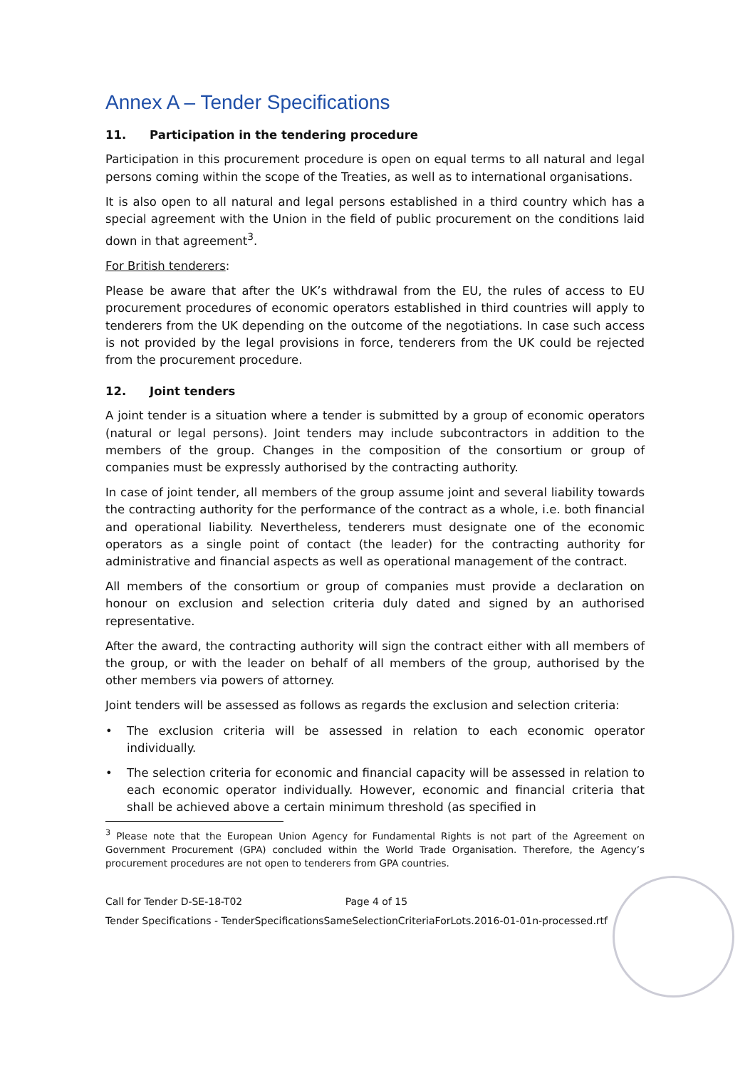Annex A – Tender Specifications
11. Participation in the tendering procedure
Participation in this procurement procedure is open on equal terms to all natural and legal persons coming within the scope of the Treaties, as well as to international organisations.
It is also open to all natural and legal persons established in a third country which has a special agreement with the Union in the field of public procurement on the conditions laid down in that agreement<sup>3</sup>.
For British tenderers:
Please be aware that after the UK’s withdrawal from the EU, the rules of access to EU procurement procedures of economic operators established in third countries will apply to tenderers from the UK depending on the outcome of the negotiations. In case such access is not provided by the legal provisions in force, tenderers from the UK could be rejected from the procurement procedure.
12. Joint tenders
A joint tender is a situation where a tender is submitted by a group of economic operators (natural or legal persons). Joint tenders may include subcontractors in addition to the members of the group. Changes in the composition of the consortium or group of companies must be expressly authorised by the contracting authority.
In case of joint tender, all members of the group assume joint and several liability towards the contracting authority for the performance of the contract as a whole, i.e. both financial and operational liability. Nevertheless, tenderers must designate one of the economic operators as a single point of contact (the leader) for the contracting authority for administrative and financial aspects as well as operational management of the contract.
All members of the consortium or group of companies must provide a declaration on honour on exclusion and selection criteria duly dated and signed by an authorised representative.
After the award, the contracting authority will sign the contract either with all members of the group, or with the leader on behalf of all members of the group, authorised by the other members via powers of attorney.
Joint tenders will be assessed as follows as regards the exclusion and selection criteria:
• The exclusion criteria will be assessed in relation to each economic operator individually.
• The selection criteria for economic and financial capacity will be assessed in relation to each economic operator individually. However, economic and financial criteria that shall be achieved above a certain minimum threshold (as specified in
<sup>3</sup> Please note that the European Union Agency for Fundamental Rights is not part of the Agreement on Government Procurement (GPA) concluded within the World Trade Organisation. Therefore, the Agency’s procurement procedures are not open to tenderers from GPA countries.
Call for Tender D-SE-18-T02 Page 4 of 15
Tender Specifications - TenderSpecificationsSameSelectionCriteriaForLots.2016-01-01n-processed.rtf